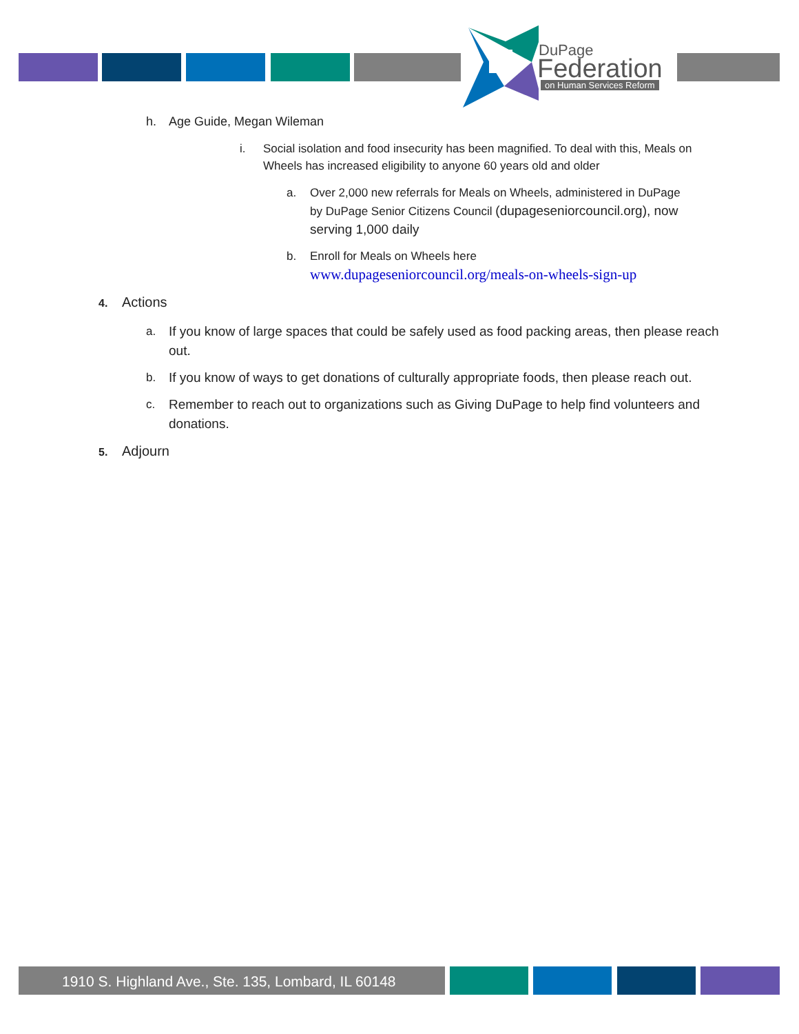DuPage
Federation
on Human Services Reform
h. Age Guide, Megan Wileman
i. Social isolation and food insecurity has been magnified. To deal with this, Meals on Wheels has increased eligibility to anyone 60 years old and older
a. Over 2,000 new referrals for Meals on Wheels, administered in DuPage by DuPage Senior Citizens Council (dupageseniorcouncil.org), now serving 1,000 daily
b. Enroll for Meals on Wheels here
www.dupageseniorcouncil.org/meals-on-wheels-sign-up
4. Actions
a. If you know of large spaces that could be safely used as food packing areas, then please reach out.
b. If you know of ways to get donations of culturally appropriate foods, then please reach out.
c. Remember to reach out to organizations such as Giving DuPage to help find volunteers and donations.
5. Adjourn
1910 S. Highland Ave., Ste. 135, Lombard, IL 60148